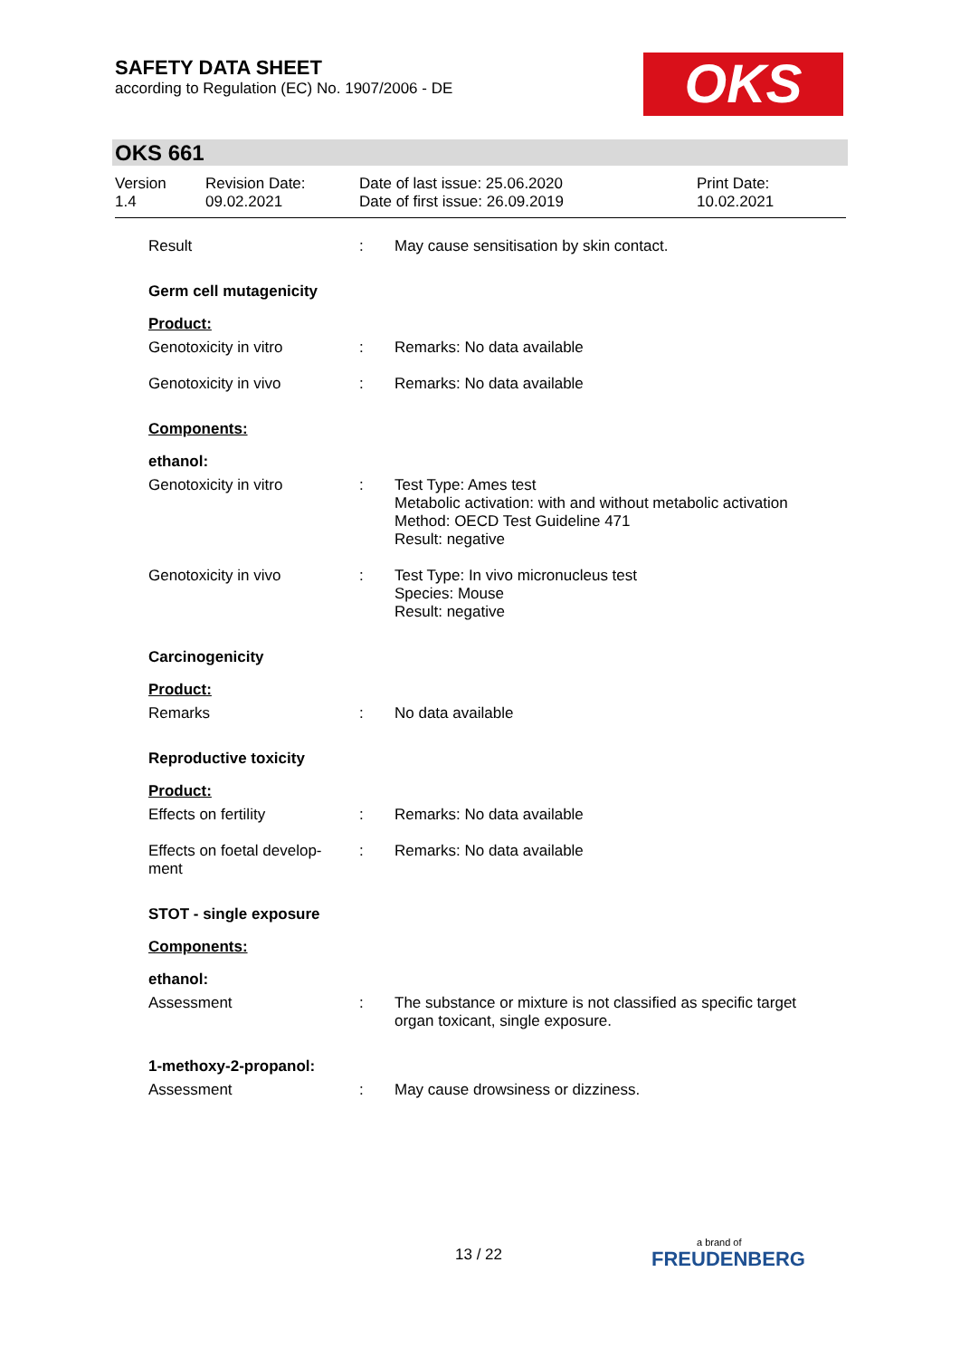SAFETY DATA SHEET
according to Regulation (EC) No. 1907/2006 - DE
OKS
OKS 661
Version
1.4
Revision Date:
09.02.2021
Date of last issue: 25.06.2020
Date of first issue: 26.09.2019
Print Date:
10.02.2021
Result : May cause sensitisation by skin contact.
Germ cell mutagenicity
Product:
Genotoxicity in vitro : Remarks: No data available
Genotoxicity in vivo : Remarks: No data available
Components:
ethanol:
Genotoxicity in vitro : Test Type: Ames test
Metabolic activation: with and without metabolic activation
Method: OECD Test Guideline 471
Result: negative
Genotoxicity in vivo : Test Type: In vivo micronucleus test
Species: Mouse
Result: negative
Carcinogenicity
Product:
Remarks : No data available
Reproductive toxicity
Product:
Effects on fertility : Remarks: No data available
Effects on foetal develop-
ment
: Remarks: No data available
STOT - single exposure
Components:
ethanol:
Assessment : The substance or mixture is not classified as specific target organ toxicant, single exposure.
1-methoxy-2-propanol:
Assessment : May cause drowsiness or dizziness.
13 / 22 a brand of
FREUDENBERG